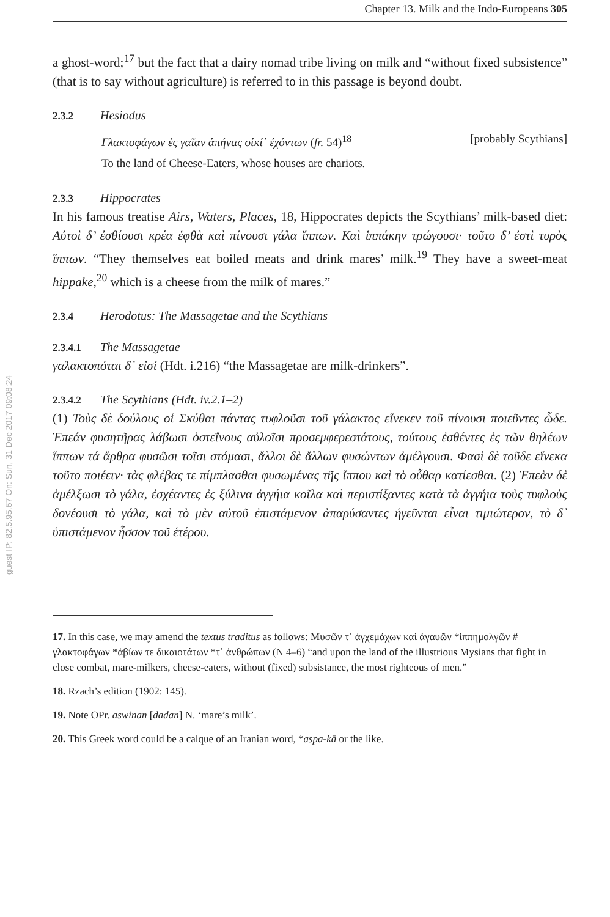guest IP: 82.5.95.67 On: Sun, 31 Dec 2017 09:08:24
Chapter 13. Milk and the Indo-Europeans 305
a ghost-word;<sup>17</sup> but the fact that a dairy nomad tribe living on milk and “without fixed subsistence” (that is to say without agriculture) is referred to in this passage is beyond doubt.
2.3.2 Hesiodus
Γλακτοφάγων ἐς γαῖαν ἀπήνας οἰκί᾽ ἐχόντων (fr. 54)<sup>18</sup> [probably Scythians]
To the land of Cheese-Eaters, whose houses are chariots.
2.3.3 Hippocrates
In his famous treatise Airs, Waters, Places, 18, Hippocrates depicts the Scythians’ milk-based diet: Αὐτοὶ δ’ ἐσθίουσι κρέα ἑφθὰ καὶ πίνουσι γάλα ἵππων. Καὶ ἱππάκην τρώγουσι· τοῦτο δ’ ἐστὶ τυρὸς ἵππων. “They themselves eat boiled meats and drink mares’ milk.<sup>19</sup> They have a sweet-meat hippake,<sup>20</sup> which is a cheese from the milk of mares.”
2.3.4 Herodotus: The Massagetae and the Scythians
2.3.4.1 The Massagetae
γαλακτοπόται δ᾽ εἰσί (Hdt. i.216) “the Massagetae are milk-drinkers”.
2.3.4.2 The Scythians (Hdt. iv.2.1–2)
(1) Τοὺς δὲ δούλους οἱ Σκύθαι πάντας τυφλοῦσι τοῦ γάλακτος εἵνεκεν τοῦ πίνουσι ποιεῦντες ὧδε. Ἐπεάν φυσητῆρας λάβωσι ὀστεΐνους αὐλοῖσι προσεμφερεστάτους, τούτους ἐσθέντες ἐς τῶν θηλέων ἵππων τά ἄρθρα φυσῶσι τοῖσι στόμασι, ἄλλοι δὲ ἄλλων φυσώντων ἀμέλγουσι. Φασὶ δὲ τοῦδε εἵνεκα τοῦτο ποιέειν· τὰς φλέβας τε πίμπλασθαι φυσωμένας τῆς ἵππου καὶ τὸ οὖθαρ κατίεσθαι. (2) Ἐπεὰν δὲ ἀμέλξωσι τὸ γάλα, ἐσχέαντες ἐς ξύλινα ἀγγήια κοῖλα καὶ περιστίξαντες κατὰ τὰ ἀγγήια τοὺς τυφλοὺς δονέουσι τὸ γάλα, καὶ τὸ μὲν αὐτοῦ ἐπιστάμενον ἀπαρύσαντες ἡγεῦνται εἶναι τιμιώτερον, τὸ δ᾽ ὑπιστάμενον ἧσσον τοῦ ἑτέρου.
17. In this case, we may amend the textus traditus as follows: Μυσῶν τ᾽ ἀγχεμάχων καὶ ἀγαυῶν *ἱππημολγῶν # γλακτοφάγων *ἀβίων τε δικαιοτάτων *τ᾽ ἀνθρώπων (N 4–6) “and upon the land of the illustrious Mysians that fight in close combat, mare-milkers, cheese-eaters, without (fixed) subsistance, the most righteous of men.”
18. Rzach’s edition (1902: 145).
19. Note OPr. aswinan [dadan] N. ‘mare’s milk’.
20. This Greek word could be a calque of an Iranian word, *aspa-kā or the like.